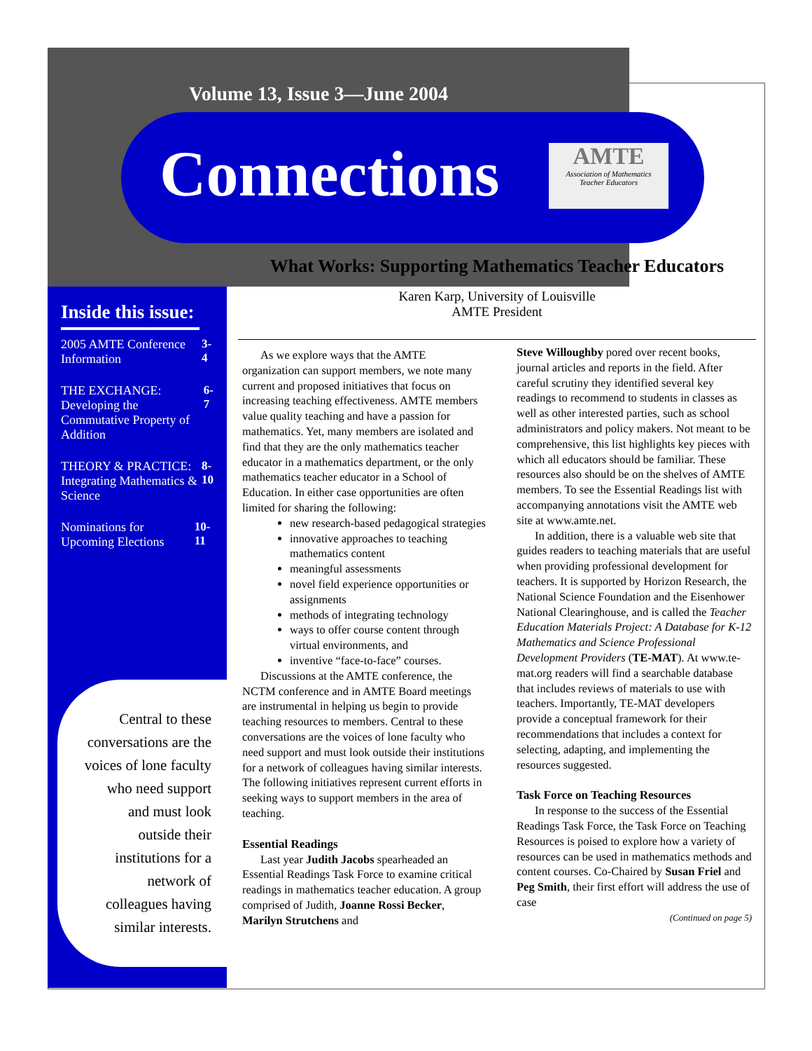Volume 13, Issue 3—June 2004
Connections
AMTE
Association of Mathematics
Teacher Educators
Inside this issue:
2005 AMTE Conference Information 3-4
THE EXCHANGE: Developing the Commutative Property of Addition 6-7
THEORY & PRACTICE: Integrating Mathematics & Science 8-10
Nominations for Upcoming Elections 10-11
Central to these conversations are the voices of lone faculty who need support and must look outside their institutions for a network of colleagues having similar interests.
What Works: Supporting Mathematics Teacher Educators
Karen Karp, University of Louisville
AMTE President
As we explore ways that the AMTE organization can support members, we note many current and proposed initiatives that focus on increasing teaching effectiveness. AMTE members value quality teaching and have a passion for mathematics. Yet, many members are isolated and find that they are the only mathematics teacher educator in a mathematics department, or the only mathematics teacher educator in a School of Education. In either case opportunities are often limited for sharing the following:
new research-based pedagogical strategies
innovative approaches to teaching mathematics content
meaningful assessments
novel field experience opportunities or assignments
methods of integrating technology
ways to offer course content through virtual environments, and
inventive “face-to-face” courses.
Discussions at the AMTE conference, the NCTM conference and in AMTE Board meetings are instrumental in helping us begin to provide teaching resources to members. Central to these conversations are the voices of lone faculty who need support and must look outside their institutions for a network of colleagues having similar interests. The following initiatives represent current efforts in seeking ways to support members in the area of teaching.
Essential Readings
Last year Judith Jacobs spearheaded an Essential Readings Task Force to examine critical readings in mathematics teacher education. A group comprised of Judith, Joanne Rossi Becker, Marilyn Strutchens and
Steve Willoughby pored over recent books, journal articles and reports in the field. After careful scrutiny they identified several key readings to recommend to students in classes as well as other interested parties, such as school administrators and policy makers. Not meant to be comprehensive, this list highlights key pieces with which all educators should be familiar. These resources also should be on the shelves of AMTE members. To see the Essential Readings list with accompanying annotations visit the AMTE web site at www.amte.net.
In addition, there is a valuable web site that guides readers to teaching materials that are useful when providing professional development for teachers. It is supported by Horizon Research, the National Science Foundation and the Eisenhower National Clearinghouse, and is called the Teacher Education Materials Project: A Database for K-12 Mathematics and Science Professional Development Providers (TE-MAT). At www.te-mat.org readers will find a searchable database that includes reviews of materials to use with teachers. Importantly, TE-MAT developers provide a conceptual framework for their recommendations that includes a context for selecting, adapting, and implementing the resources suggested.
Task Force on Teaching Resources
In response to the success of the Essential Readings Task Force, the Task Force on Teaching Resources is poised to explore how a variety of resources can be used in mathematics methods and content courses. Co-Chaired by Susan Friel and Peg Smith, their first effort will address the use of case
(Continued on page 5)